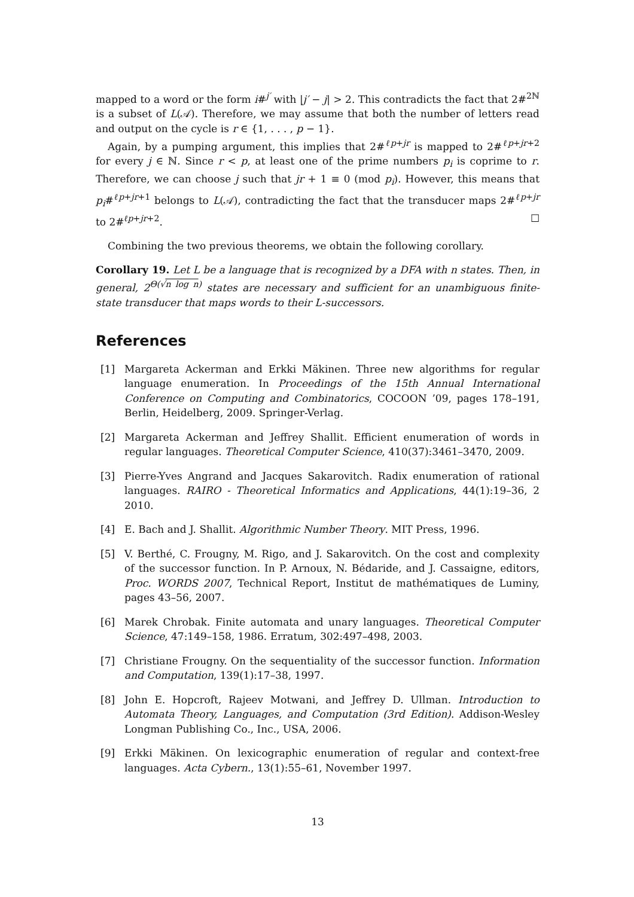mapped to a word or the form i#<sup>j′</sup> with |j′ − j| > 2. This contradicts the fact that 2#<sup>2ℕ</sup> is a subset of L(𝒜). Therefore, we may assume that both the number of letters read and output on the cycle is r ∈ {1, . . . , p − 1}.
Again, by a pumping argument, this implies that 2#<sup>ℓp+jr</sup> is mapped to 2#<sup>ℓp+jr+2</sup> for every j ∈ ℕ. Since r < p, at least one of the prime numbers p<sub>i</sub> is coprime to r. Therefore, we can choose j such that jr + 1 ≡ 0 (mod p<sub>i</sub>). However, this means that p<sub>i</sub>#<sup>ℓp+jr+1</sup> belongs to L(𝒜), contradicting the fact that the transducer maps 2#<sup>ℓp+jr</sup> to 2#<sup>ℓp+jr+2</sup>. ☐
Combining the two previous theorems, we obtain the following corollary.
Corollary 19. Let L be a language that is recognized by a DFA with n states. Then, in general, 2<sup>Θ(√n log n)</sup> states are necessary and sufficient for an unambiguous finite-state transducer that maps words to their L-successors.
References
[1] Margareta Ackerman and Erkki Mäkinen. Three new algorithms for regular language enumeration. In Proceedings of the 15th Annual International Conference on Computing and Combinatorics, COCOON ’09, pages 178–191, Berlin, Heidelberg, 2009. Springer-Verlag.
[2] Margareta Ackerman and Jeffrey Shallit. Efficient enumeration of words in regular languages. Theoretical Computer Science, 410(37):3461–3470, 2009.
[3] Pierre-Yves Angrand and Jacques Sakarovitch. Radix enumeration of rational languages. RAIRO - Theoretical Informatics and Applications, 44(1):19–36, 2 2010.
[4] E. Bach and J. Shallit. Algorithmic Number Theory. MIT Press, 1996.
[5] V. Berthé, C. Frougny, M. Rigo, and J. Sakarovitch. On the cost and complexity of the successor function. In P. Arnoux, N. Bédaride, and J. Cassaigne, editors, Proc. WORDS 2007, Technical Report, Institut de mathématiques de Luminy, pages 43–56, 2007.
[6] Marek Chrobak. Finite automata and unary languages. Theoretical Computer Science, 47:149–158, 1986. Erratum, 302:497–498, 2003.
[7] Christiane Frougny. On the sequentiality of the successor function. Information and Computation, 139(1):17–38, 1997.
[8] John E. Hopcroft, Rajeev Motwani, and Jeffrey D. Ullman. Introduction to Automata Theory, Languages, and Computation (3rd Edition). Addison-Wesley Longman Publishing Co., Inc., USA, 2006.
[9] Erkki Mäkinen. On lexicographic enumeration of regular and context-free languages. Acta Cybern., 13(1):55–61, November 1997.
13